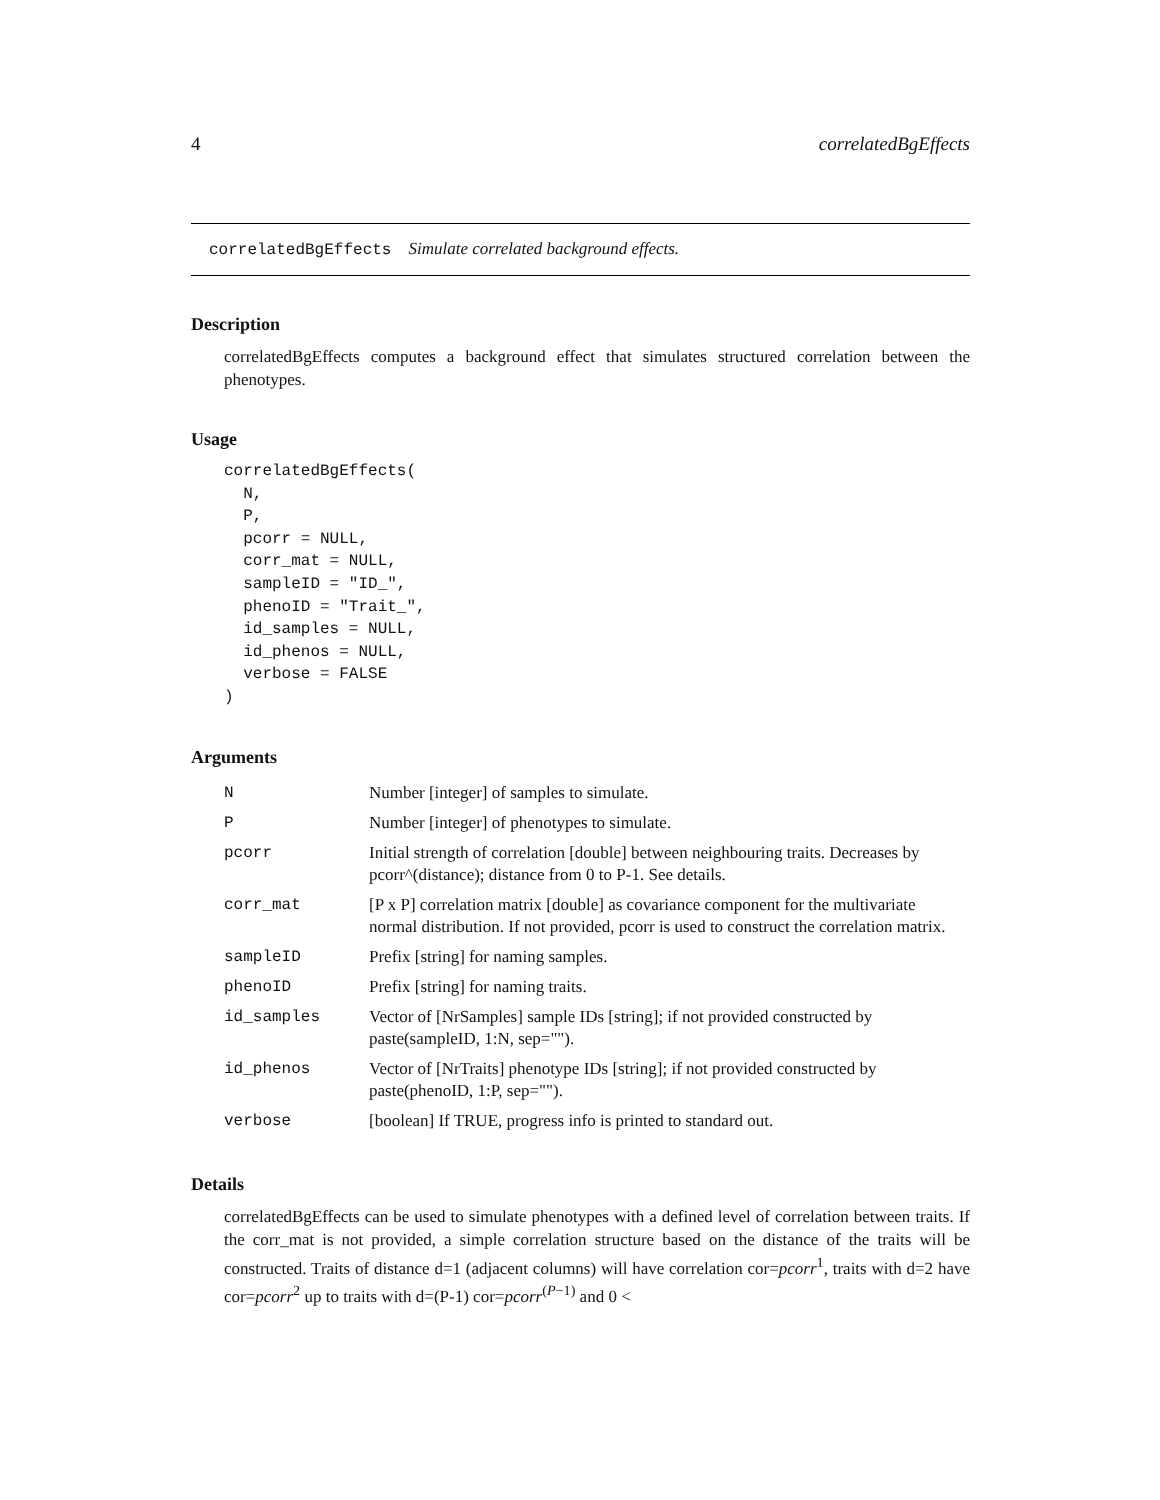4 correlatedBgEffects
correlatedBgEffects Simulate correlated background effects.
Description
correlatedBgEffects computes a background effect that simulates structured correlation between the phenotypes.
Usage
correlatedBgEffects(
  N,
  P,
  pcorr = NULL,
  corr_mat = NULL,
  sampleID = "ID_",
  phenoID = "Trait_",
  id_samples = NULL,
  id_phenos = NULL,
  verbose = FALSE
)
Arguments
| N | Number [integer] of samples to simulate. |
| P | Number [integer] of phenotypes to simulate. |
| pcorr | Initial strength of correlation [double] between neighbouring traits. Decreases by pcorr^(distance); distance from 0 to P-1. See details. |
| corr_mat | [P x P] correlation matrix [double] as covariance component for the multivariate normal distribution. If not provided, pcorr is used to construct the correlation matrix. |
| sampleID | Prefix [string] for naming samples. |
| phenoID | Prefix [string] for naming traits. |
| id_samples | Vector of [NrSamples] sample IDs [string]; if not provided constructed by paste(sampleID, 1:N, sep=""). |
| id_phenos | Vector of [NrTraits] phenotype IDs [string]; if not provided constructed by paste(phenoID, 1:P, sep=""). |
| verbose | [boolean] If TRUE, progress info is printed to standard out. |
Details
correlatedBgEffects can be used to simulate phenotypes with a defined level of correlation between traits. If the corr_mat is not provided, a simple correlation structure based on the distance of the traits will be constructed. Traits of distance d=1 (adjacent columns) will have correlation cor=pcorr<sup>1</sup>, traits with d=2 have cor=pcorr<sup>2</sup> up to traits with d=(P-1) cor=pcorr<sup>(P−1)</sup> and 0 <